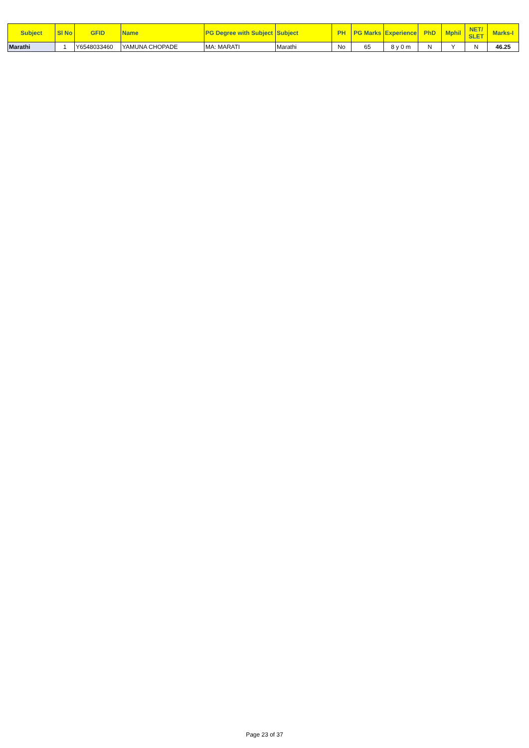| Subject | Sl No | GFID | Name | PG Degree with Subject | Subject | PH | PG Marks | Experience | PhD | Mphil | NET/ SLET | Marks-I |
| --- | --- | --- | --- | --- | --- | --- | --- | --- | --- | --- | --- | --- |
| Marathi | 1 | Y6548033460 | YAMUNA CHOPADE | MA: MARATI | Marathi | No | 65 | 8 y 0 m | N | Y | N | 46.25 |
Page 23 of 37